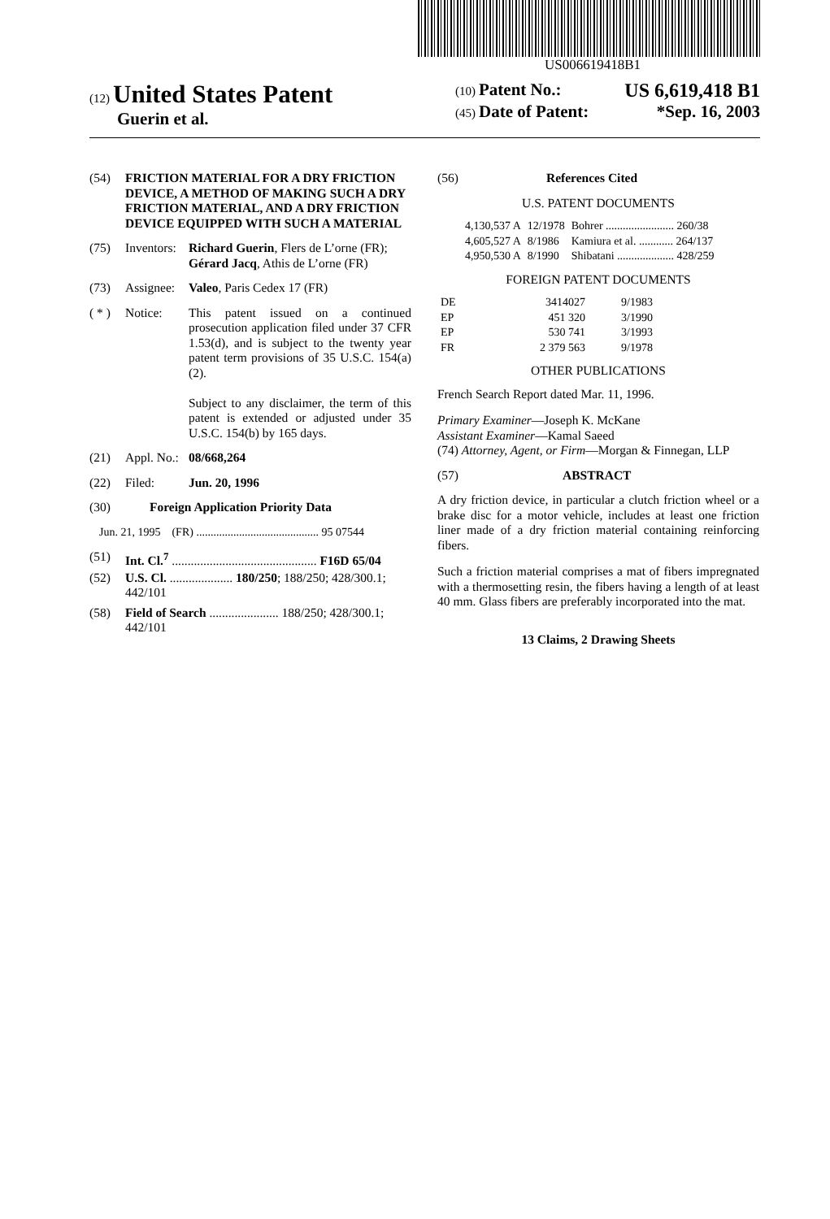US006619418B1
(12) United States Patent
Guerin et al.
(10) Patent No.: US 6,619,418 B1
(45) Date of Patent: *Sep. 16, 2003
(54) FRICTION MATERIAL FOR A DRY FRICTION DEVICE, A METHOD OF MAKING SUCH A DRY FRICTION MATERIAL, AND A DRY FRICTION DEVICE EQUIPPED WITH SUCH A MATERIAL
(75) Inventors: Richard Guerin, Flers de L’orne (FR); Gérard Jacq, Athis de L’orne (FR)
(73) Assignee: Valeo, Paris Cedex 17 (FR)
( * ) Notice: This patent issued on a continued prosecution application filed under 37 CFR 1.53(d), and is subject to the twenty year patent term provisions of 35 U.S.C. 154(a)(2).
Subject to any disclaimer, the term of this patent is extended or adjusted under 35 U.S.C. 154(b) by 165 days.
(21) Appl. No.: 08/668,264
(22) Filed: Jun. 20, 1996
(30) Foreign Application Priority Data
Jun. 21, 1995 (FR) ........................................... 95 07544
(51) Int. Cl.<sup>7</sup> .............................................. F16D 65/04
(52) U.S. Cl. .................... 180/250; 188/250; 428/300.1; 442/101
(58) Field of Search ...................... 188/250; 428/300.1; 442/101
(56) References Cited
U.S. PATENT DOCUMENTS
| 4,130,537 A | 12/1978 | Bohrer ........................ 260/38 |
| 4,605,527 A | 8/1986 | Kamiura et al. ............ 264/137 |
| 4,950,530 A | 8/1990 | Shibatani .................... 428/259 |
FOREIGN PATENT DOCUMENTS
| DE | 3414027 | 9/1983 |
| EP | 451 320 | 3/1990 |
| EP | 530 741 | 3/1993 |
| FR | 2 379 563 | 9/1978 |
OTHER PUBLICATIONS
French Search Report dated Mar. 11, 1996.
Primary Examiner—Joseph K. McKane
Assistant Examiner—Kamal Saeed
(74) Attorney, Agent, or Firm—Morgan & Finnegan, LLP
(57) ABSTRACT
A dry friction device, in particular a clutch friction wheel or a brake disc for a motor vehicle, includes at least one friction liner made of a dry friction material containing reinforcing fibers.
Such a friction material comprises a mat of fibers impregnated with a thermosetting resin, the fibers having a length of at least 40 mm. Glass fibers are preferably incorporated into the mat.
13 Claims, 2 Drawing Sheets